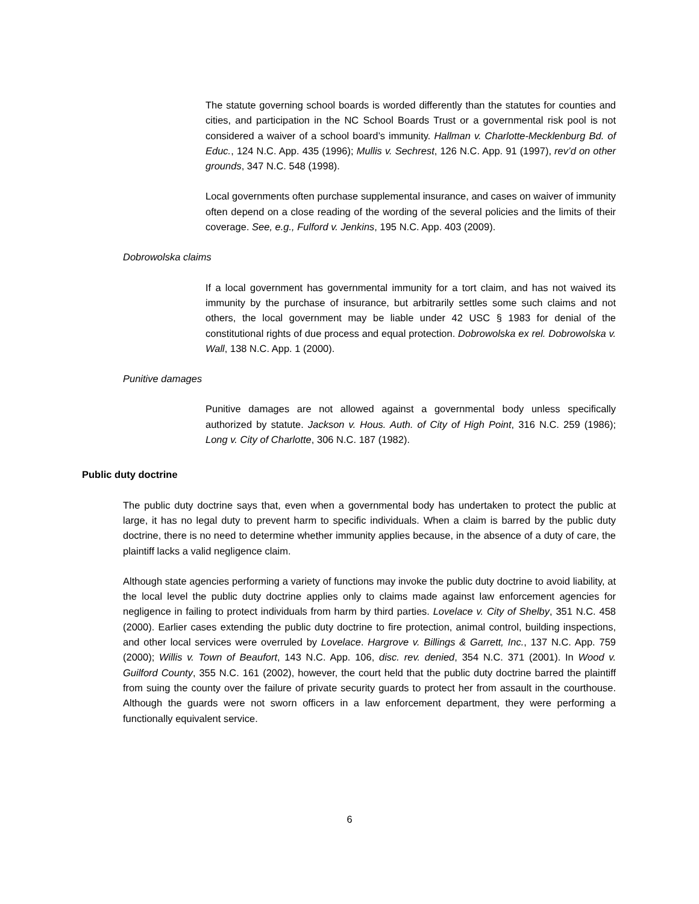The statute governing school boards is worded differently than the statutes for counties and cities, and participation in the NC School Boards Trust or a governmental risk pool is not considered a waiver of a school board’s immunity. Hallman v. Charlotte-Mecklenburg Bd. of Educ., 124 N.C. App. 435 (1996); Mullis v. Sechrest, 126 N.C. App. 91 (1997), rev’d on other grounds, 347 N.C. 548 (1998).
Local governments often purchase supplemental insurance, and cases on waiver of immunity often depend on a close reading of the wording of the several policies and the limits of their coverage. See, e.g., Fulford v. Jenkins, 195 N.C. App. 403 (2009).
Dobrowolska claims
If a local government has governmental immunity for a tort claim, and has not waived its immunity by the purchase of insurance, but arbitrarily settles some such claims and not others, the local government may be liable under 42 USC § 1983 for denial of the constitutional rights of due process and equal protection. Dobrowolska ex rel. Dobrowolska v. Wall, 138 N.C. App. 1 (2000).
Punitive damages
Punitive damages are not allowed against a governmental body unless specifically authorized by statute. Jackson v. Hous. Auth. of City of High Point, 316 N.C. 259 (1986); Long v. City of Charlotte, 306 N.C. 187 (1982).
Public duty doctrine
The public duty doctrine says that, even when a governmental body has undertaken to protect the public at large, it has no legal duty to prevent harm to specific individuals. When a claim is barred by the public duty doctrine, there is no need to determine whether immunity applies because, in the absence of a duty of care, the plaintiff lacks a valid negligence claim.
Although state agencies performing a variety of functions may invoke the public duty doctrine to avoid liability, at the local level the public duty doctrine applies only to claims made against law enforcement agencies for negligence in failing to protect individuals from harm by third parties. Lovelace v. City of Shelby, 351 N.C. 458 (2000). Earlier cases extending the public duty doctrine to fire protection, animal control, building inspections, and other local services were overruled by Lovelace. Hargrove v. Billings & Garrett, Inc., 137 N.C. App. 759 (2000); Willis v. Town of Beaufort, 143 N.C. App. 106, disc. rev. denied, 354 N.C. 371 (2001). In Wood v. Guilford County, 355 N.C. 161 (2002), however, the court held that the public duty doctrine barred the plaintiff from suing the county over the failure of private security guards to protect her from assault in the courthouse. Although the guards were not sworn officers in a law enforcement department, they were performing a functionally equivalent service.
6